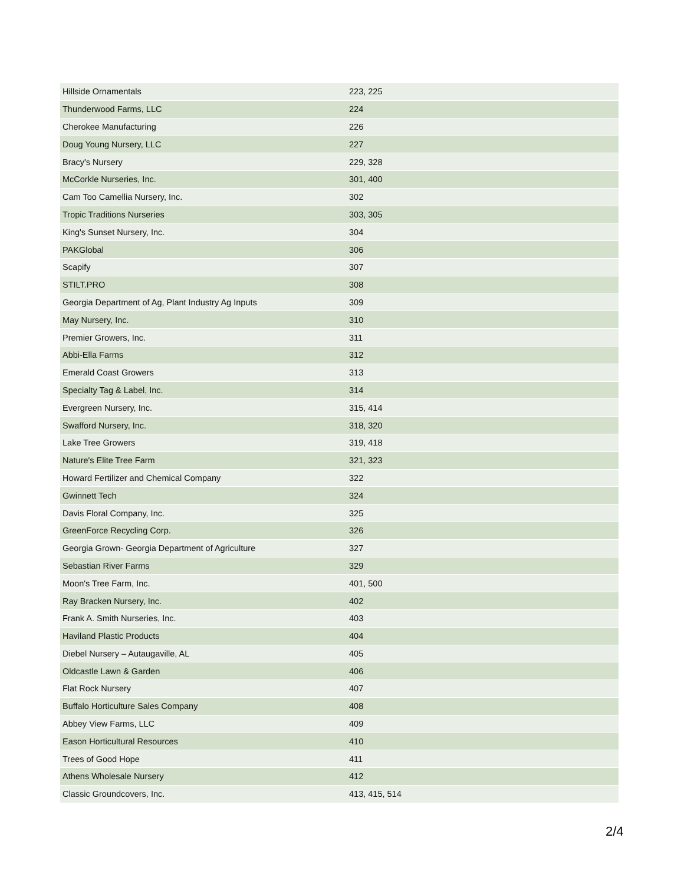| Hillside Ornamentals | 223, 225 |
| Thunderwood Farms, LLC | 224 |
| Cherokee Manufacturing | 226 |
| Doug Young Nursery, LLC | 227 |
| Bracy's Nursery | 229, 328 |
| McCorkle Nurseries, Inc. | 301, 400 |
| Cam Too Camellia Nursery, Inc. | 302 |
| Tropic Traditions Nurseries | 303, 305 |
| King's Sunset Nursery, Inc. | 304 |
| PAKGlobal | 306 |
| Scapify | 307 |
| STILT.PRO | 308 |
| Georgia Department of Ag, Plant Industry Ag Inputs | 309 |
| May Nursery, Inc. | 310 |
| Premier Growers, Inc. | 311 |
| Abbi-Ella Farms | 312 |
| Emerald Coast Growers | 313 |
| Specialty Tag & Label, Inc. | 314 |
| Evergreen Nursery, Inc. | 315, 414 |
| Swafford Nursery, Inc. | 318, 320 |
| Lake Tree Growers | 319, 418 |
| Nature's Elite Tree Farm | 321, 323 |
| Howard Fertilizer and Chemical Company | 322 |
| Gwinnett Tech | 324 |
| Davis Floral Company, Inc. | 325 |
| GreenForce Recycling Corp. | 326 |
| Georgia Grown- Georgia Department of Agriculture | 327 |
| Sebastian River Farms | 329 |
| Moon's Tree Farm, Inc. | 401, 500 |
| Ray Bracken Nursery, Inc. | 402 |
| Frank A. Smith Nurseries, Inc. | 403 |
| Haviland Plastic Products | 404 |
| Diebel Nursery – Autaugaville, AL | 405 |
| Oldcastle Lawn & Garden | 406 |
| Flat Rock Nursery | 407 |
| Buffalo Horticulture Sales Company | 408 |
| Abbey View Farms, LLC | 409 |
| Eason Horticultural Resources | 410 |
| Trees of Good Hope | 411 |
| Athens Wholesale Nursery | 412 |
| Classic Groundcovers, Inc. | 413, 415, 514 |
2/4